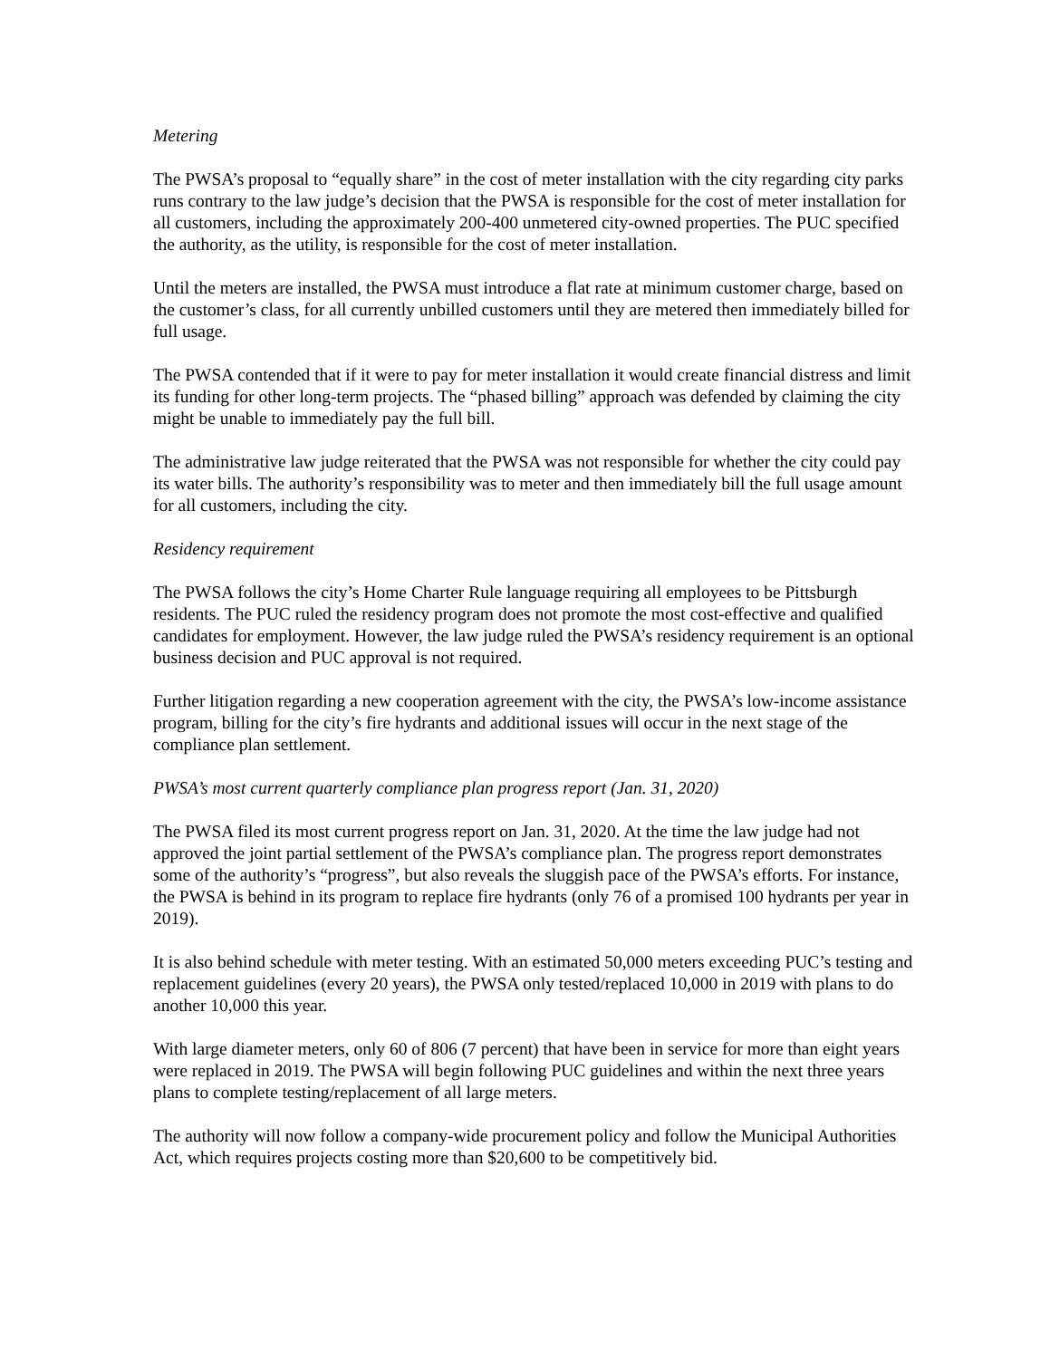Metering
The PWSA’s proposal to “equally share” in the cost of meter installation with the city regarding city parks runs contrary to the law judge’s decision that the PWSA is responsible for the cost of meter installation for all customers, including the approximately 200-400 unmetered city-owned properties. The PUC specified the authority, as the utility, is responsible for the cost of meter installation.
Until the meters are installed, the PWSA must introduce a flat rate at minimum customer charge, based on the customer’s class, for all currently unbilled customers until they are metered then immediately billed for full usage.
The PWSA contended that if it were to pay for meter installation it would create financial distress and limit its funding for other long-term projects. The “phased billing” approach was defended by claiming the city might be unable to immediately pay the full bill.
The administrative law judge reiterated that the PWSA was not responsible for whether the city could pay its water bills. The authority’s responsibility was to meter and then immediately bill the full usage amount for all customers, including the city.
Residency requirement
The PWSA follows the city’s Home Charter Rule language requiring all employees to be Pittsburgh residents. The PUC ruled the residency program does not promote the most cost-effective and qualified candidates for employment. However, the law judge ruled the PWSA’s residency requirement is an optional business decision and PUC approval is not required.
Further litigation regarding a new cooperation agreement with the city, the PWSA’s low-income assistance program, billing for the city’s fire hydrants and additional issues will occur in the next stage of the compliance plan settlement.
PWSA’s most current quarterly compliance plan progress report (Jan. 31, 2020)
The PWSA filed its most current progress report on Jan. 31, 2020. At the time the law judge had not approved the joint partial settlement of the PWSA’s compliance plan. The progress report demonstrates some of the authority’s “progress”, but also reveals the sluggish pace of the PWSA’s efforts. For instance, the PWSA is behind in its program to replace fire hydrants (only 76 of a promised 100 hydrants per year in 2019).
It is also behind schedule with meter testing. With an estimated 50,000 meters exceeding PUC’s testing and replacement guidelines (every 20 years), the PWSA only tested/replaced 10,000 in 2019 with plans to do another 10,000 this year.
With large diameter meters, only 60 of 806 (7 percent) that have been in service for more than eight years were replaced in 2019. The PWSA will begin following PUC guidelines and within the next three years plans to complete testing/replacement of all large meters.
The authority will now follow a company-wide procurement policy and follow the Municipal Authorities Act, which requires projects costing more than $20,600 to be competitively bid.